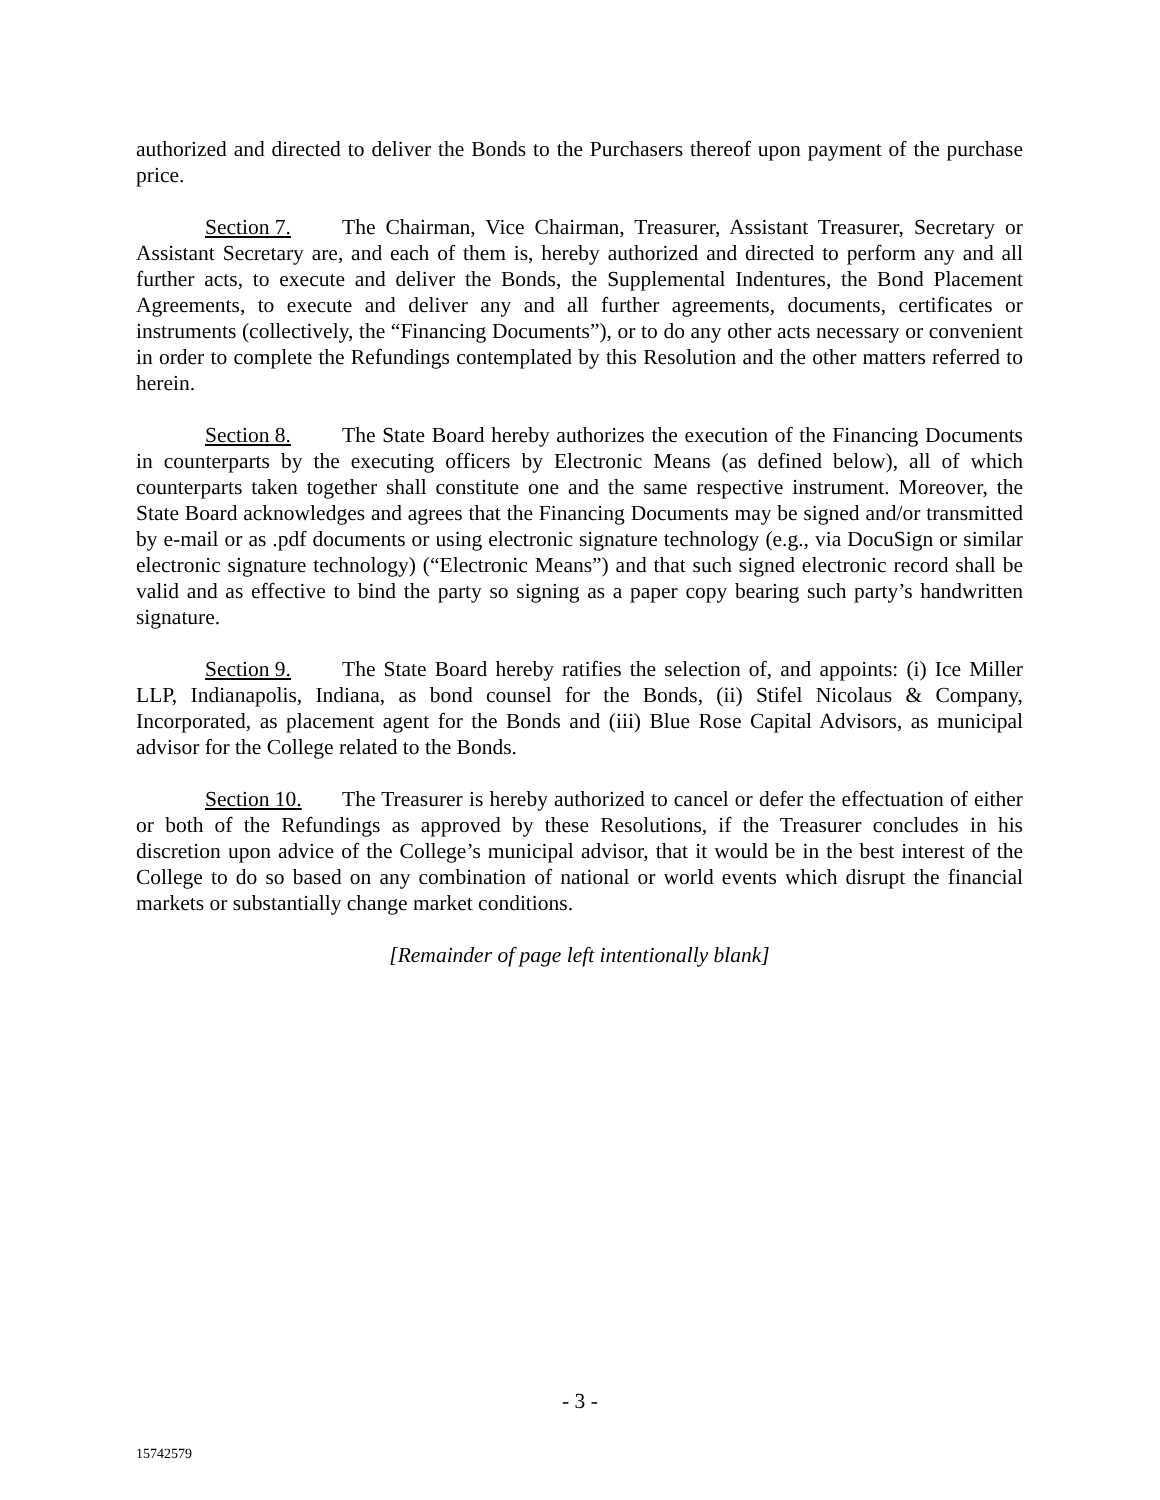authorized and directed to deliver the Bonds to the Purchasers thereof upon payment of the purchase price.
Section 7. The Chairman, Vice Chairman, Treasurer, Assistant Treasurer, Secretary or Assistant Secretary are, and each of them is, hereby authorized and directed to perform any and all further acts, to execute and deliver the Bonds, the Supplemental Indentures, the Bond Placement Agreements, to execute and deliver any and all further agreements, documents, certificates or instruments (collectively, the “Financing Documents”), or to do any other acts necessary or convenient in order to complete the Refundings contemplated by this Resolution and the other matters referred to herein.
Section 8. The State Board hereby authorizes the execution of the Financing Documents in counterparts by the executing officers by Electronic Means (as defined below), all of which counterparts taken together shall constitute one and the same respective instrument. Moreover, the State Board acknowledges and agrees that the Financing Documents may be signed and/or transmitted by e-mail or as .pdf documents or using electronic signature technology (e.g., via DocuSign or similar electronic signature technology) (“Electronic Means”) and that such signed electronic record shall be valid and as effective to bind the party so signing as a paper copy bearing such party’s handwritten signature.
Section 9. The State Board hereby ratifies the selection of, and appoints: (i) Ice Miller LLP, Indianapolis, Indiana, as bond counsel for the Bonds, (ii) Stifel Nicolaus & Company, Incorporated, as placement agent for the Bonds and (iii) Blue Rose Capital Advisors, as municipal advisor for the College related to the Bonds.
Section 10. The Treasurer is hereby authorized to cancel or defer the effectuation of either or both of the Refundings as approved by these Resolutions, if the Treasurer concludes in his discretion upon advice of the College’s municipal advisor, that it would be in the best interest of the College to do so based on any combination of national or world events which disrupt the financial markets or substantially change market conditions.
[Remainder of page left intentionally blank]
- 3 -
15742579